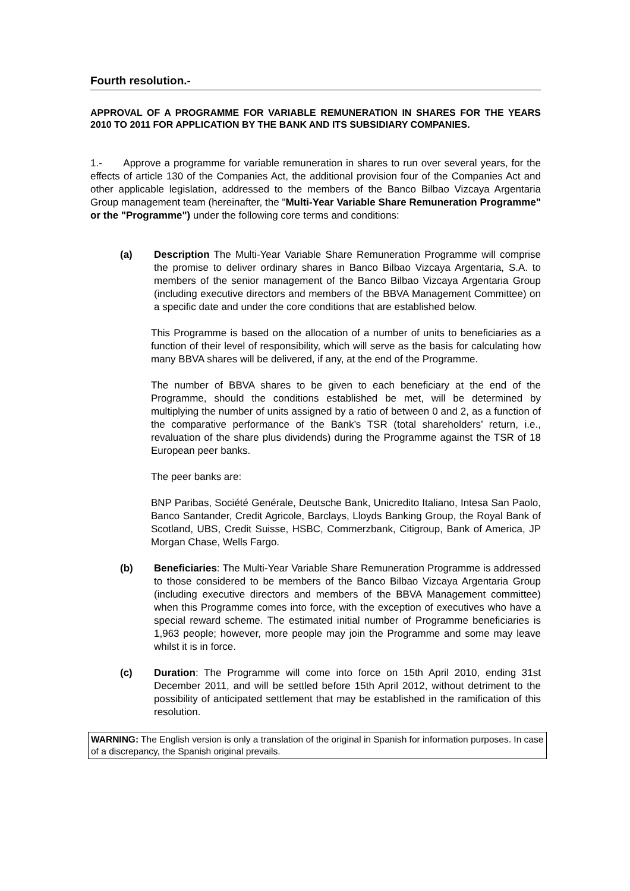Fourth resolution.-
APPROVAL OF A PROGRAMME FOR VARIABLE REMUNERATION IN SHARES FOR THE YEARS 2010 TO 2011 FOR APPLICATION BY THE BANK AND ITS SUBSIDIARY COMPANIES.
1.- Approve a programme for variable remuneration in shares to run over several years, for the effects of article 130 of the Companies Act, the additional provision four of the Companies Act and other applicable legislation, addressed to the members of the Banco Bilbao Vizcaya Argentaria Group management team (hereinafter, the "Multi-Year Variable Share Remuneration Programme" or the "Programme") under the following core terms and conditions:
(a) Description The Multi-Year Variable Share Remuneration Programme will comprise the promise to deliver ordinary shares in Banco Bilbao Vizcaya Argentaria, S.A. to members of the senior management of the Banco Bilbao Vizcaya Argentaria Group (including executive directors and members of the BBVA Management Committee) on a specific date and under the core conditions that are established below.
This Programme is based on the allocation of a number of units to beneficiaries as a function of their level of responsibility, which will serve as the basis for calculating how many BBVA shares will be delivered, if any, at the end of the Programme.
The number of BBVA shares to be given to each beneficiary at the end of the Programme, should the conditions established be met, will be determined by multiplying the number of units assigned by a ratio of between 0 and 2, as a function of the comparative performance of the Bank’s TSR (total shareholders’ return, i.e., revaluation of the share plus dividends) during the Programme against the TSR of 18 European peer banks.
The peer banks are:
BNP Paribas, Société Genérale, Deutsche Bank, Unicredito Italiano, Intesa San Paolo, Banco Santander, Credit Agricole, Barclays, Lloyds Banking Group, the Royal Bank of Scotland, UBS, Credit Suisse, HSBC, Commerzbank, Citigroup, Bank of America, JP Morgan Chase, Wells Fargo.
(b) Beneficiaries: The Multi-Year Variable Share Remuneration Programme is addressed to those considered to be members of the Banco Bilbao Vizcaya Argentaria Group (including executive directors and members of the BBVA Management committee) when this Programme comes into force, with the exception of executives who have a special reward scheme. The estimated initial number of Programme beneficiaries is 1,963 people; however, more people may join the Programme and some may leave whilst it is in force.
(c) Duration: The Programme will come into force on 15th April 2010, ending 31st December 2011, and will be settled before 15th April 2012, without detriment to the possibility of anticipated settlement that may be established in the ramification of this resolution.
WARNING: The English version is only a translation of the original in Spanish for information purposes. In case of a discrepancy, the Spanish original prevails.